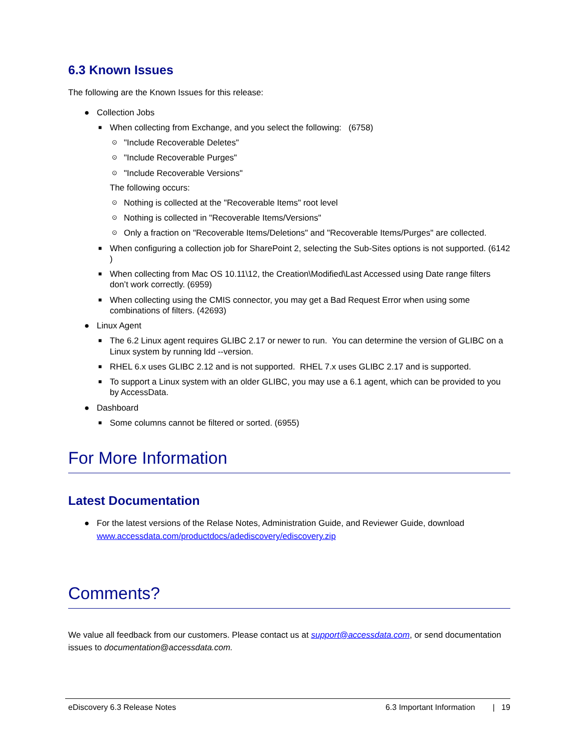6.3 Known Issues
The following are the Known Issues for this release:
● Collection Jobs
■ When collecting from Exchange, and you select the following: (6758)
⊙ "Include Recoverable Deletes"
⊙ "Include Recoverable Purges"
⊙ "Include Recoverable Versions"
The following occurs:
⊙ Nothing is collected at the "Recoverable Items" root level
⊙ Nothing is collected in "Recoverable Items/Versions"
⊙ Only a fraction on "Recoverable Items/Deletions" and "Recoverable Items/Purges" are collected.
■ When configuring a collection job for SharePoint 2, selecting the Sub-Sites options is not supported. (6142 )
■ When collecting from Mac OS 10.11\12, the Creation\Modified\Last Accessed using Date range filters don’t work correctly. (6959)
■ When collecting using the CMIS connector, you may get a Bad Request Error when using some combinations of filters. (42693)
● Linux Agent
■ The 6.2 Linux agent requires GLIBC 2.17 or newer to run. You can determine the version of GLIBC on a Linux system by running ldd --version.
■ RHEL 6.x uses GLIBC 2.12 and is not supported. RHEL 7.x uses GLIBC 2.17 and is supported.
■ To support a Linux system with an older GLIBC, you may use a 6.1 agent, which can be provided to you by AccessData.
● Dashboard
■ Some columns cannot be filtered or sorted. (6955)
For More Information
Latest Documentation
● For the latest versions of the Relase Notes, Administration Guide, and Reviewer Guide, download www.accessdata.com/productdocs/adediscovery/ediscovery.zip
Comments?
We value all feedback from our customers. Please contact us at support@accessdata.com, or send documentation issues to documentation@accessdata.com.
eDiscovery 6.3 Release Notes 6.3 Important Information | 19